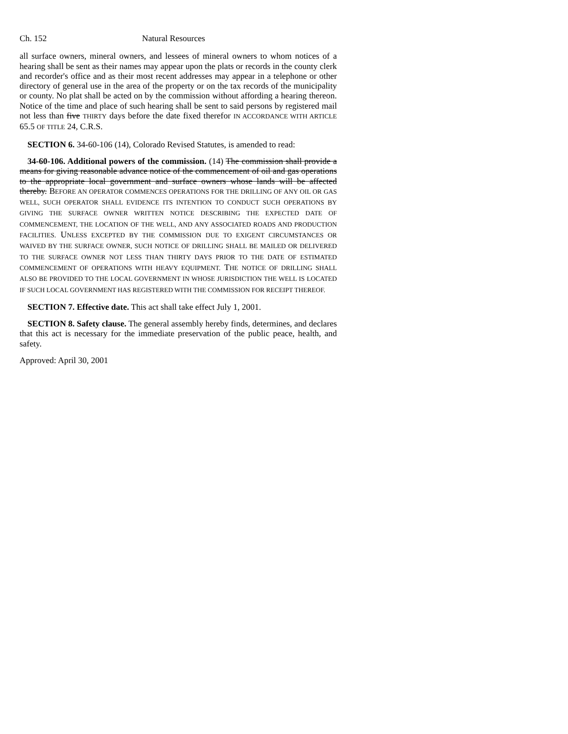Ch. 152 Natural Resources
all surface owners, mineral owners, and lessees of mineral owners to whom notices of a hearing shall be sent as their names may appear upon the plats or records in the county clerk and recorder's office and as their most recent addresses may appear in a telephone or other directory of general use in the area of the property or on the tax records of the municipality or county. No plat shall be acted on by the commission without affording a hearing thereon. Notice of the time and place of such hearing shall be sent to said persons by registered mail not less than five THIRTY days before the date fixed therefor IN ACCORDANCE WITH ARTICLE 65.5 OF TITLE 24, C.R.S.
SECTION 6. 34-60-106 (14), Colorado Revised Statutes, is amended to read:
34-60-106. Additional powers of the commission. (14) The commission shall provide a means for giving reasonable advance notice of the commencement of oil and gas operations to the appropriate local government and surface owners whose lands will be affected thereby. BEFORE AN OPERATOR COMMENCES OPERATIONS FOR THE DRILLING OF ANY OIL OR GAS WELL, SUCH OPERATOR SHALL EVIDENCE ITS INTENTION TO CONDUCT SUCH OPERATIONS BY GIVING THE SURFACE OWNER WRITTEN NOTICE DESCRIBING THE EXPECTED DATE OF COMMENCEMENT, THE LOCATION OF THE WELL, AND ANY ASSOCIATED ROADS AND PRODUCTION FACILITIES. UNLESS EXCEPTED BY THE COMMISSION DUE TO EXIGENT CIRCUMSTANCES OR WAIVED BY THE SURFACE OWNER, SUCH NOTICE OF DRILLING SHALL BE MAILED OR DELIVERED TO THE SURFACE OWNER NOT LESS THAN THIRTY DAYS PRIOR TO THE DATE OF ESTIMATED COMMENCEMENT OF OPERATIONS WITH HEAVY EQUIPMENT. THE NOTICE OF DRILLING SHALL ALSO BE PROVIDED TO THE LOCAL GOVERNMENT IN WHOSE JURISDICTION THE WELL IS LOCATED IF SUCH LOCAL GOVERNMENT HAS REGISTERED WITH THE COMMISSION FOR RECEIPT THEREOF.
SECTION 7. Effective date. This act shall take effect July 1, 2001.
SECTION 8. Safety clause. The general assembly hereby finds, determines, and declares that this act is necessary for the immediate preservation of the public peace, health, and safety.
Approved: April 30, 2001